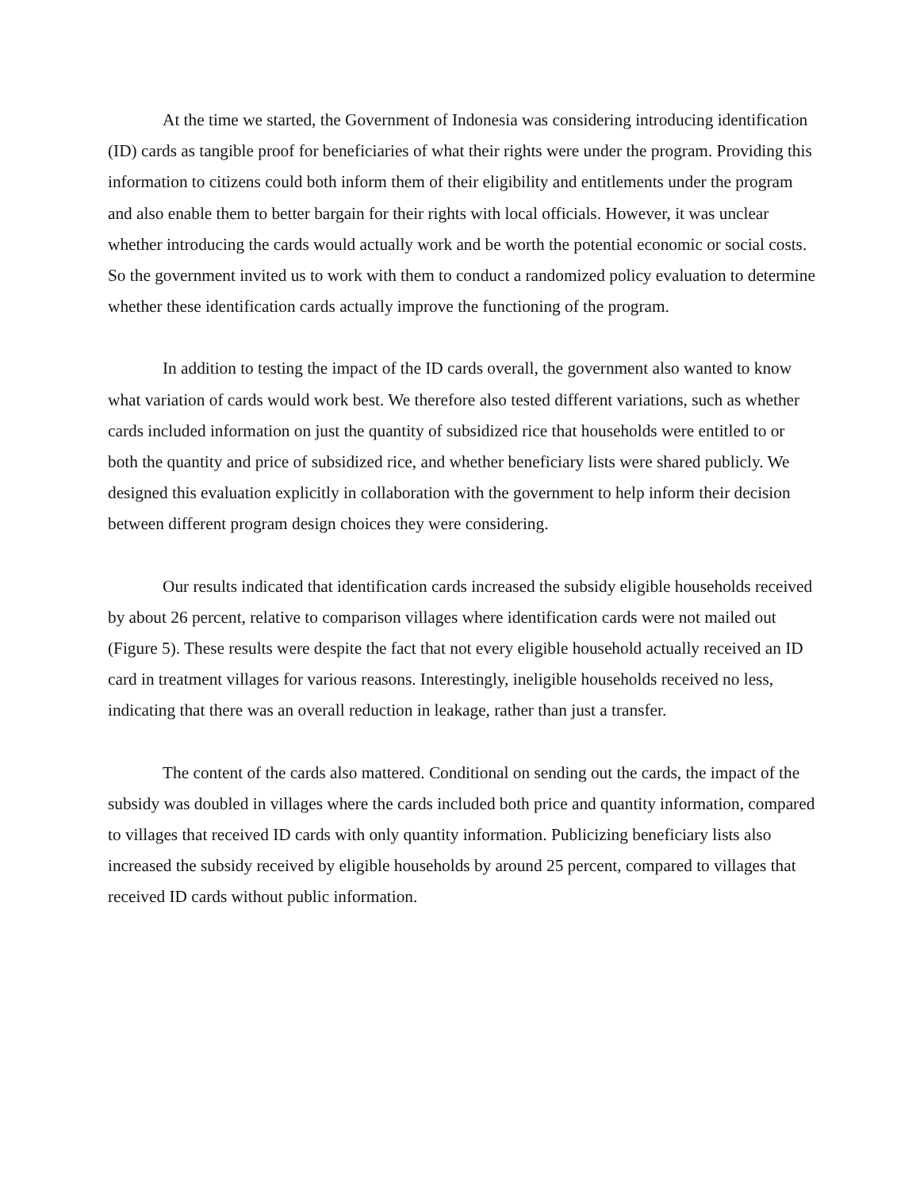At the time we started, the Government of Indonesia was considering introducing identification (ID) cards as tangible proof for beneficiaries of what their rights were under the program. Providing this information to citizens could both inform them of their eligibility and entitlements under the program and also enable them to better bargain for their rights with local officials. However, it was unclear whether introducing the cards would actually work and be worth the potential economic or social costs. So the government invited us to work with them to conduct a randomized policy evaluation to determine whether these identification cards actually improve the functioning of the program.
In addition to testing the impact of the ID cards overall, the government also wanted to know what variation of cards would work best. We therefore also tested different variations, such as whether cards included information on just the quantity of subsidized rice that households were entitled to or both the quantity and price of subsidized rice, and whether beneficiary lists were shared publicly. We designed this evaluation explicitly in collaboration with the government to help inform their decision between different program design choices they were considering.
Our results indicated that identification cards increased the subsidy eligible households received by about 26 percent, relative to comparison villages where identification cards were not mailed out (Figure 5). These results were despite the fact that not every eligible household actually received an ID card in treatment villages for various reasons. Interestingly, ineligible households received no less, indicating that there was an overall reduction in leakage, rather than just a transfer.
The content of the cards also mattered. Conditional on sending out the cards, the impact of the subsidy was doubled in villages where the cards included both price and quantity information, compared to villages that received ID cards with only quantity information. Publicizing beneficiary lists also increased the subsidy received by eligible households by around 25 percent, compared to villages that received ID cards without public information.